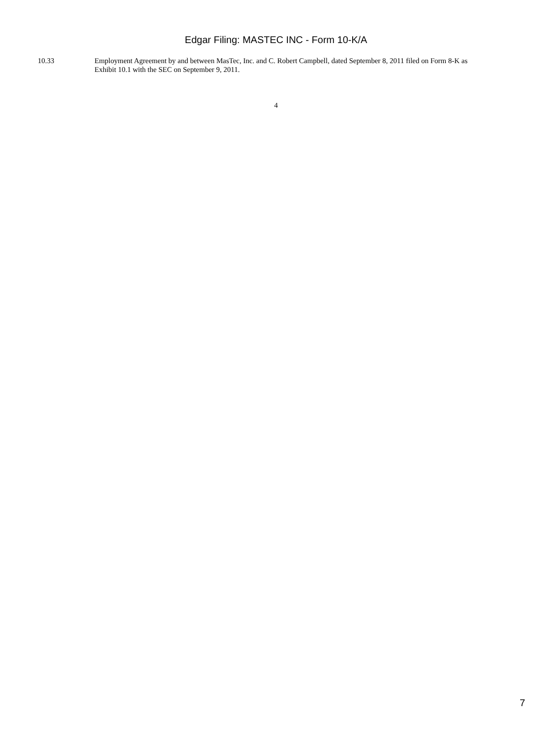Edgar Filing: MASTEC INC - Form 10-K/A
10.33 Employment Agreement by and between MasTec, Inc. and C. Robert Campbell, dated September 8, 2011 filed on Form 8-K as Exhibit 10.1 with the SEC on September 9, 2011.
4
7